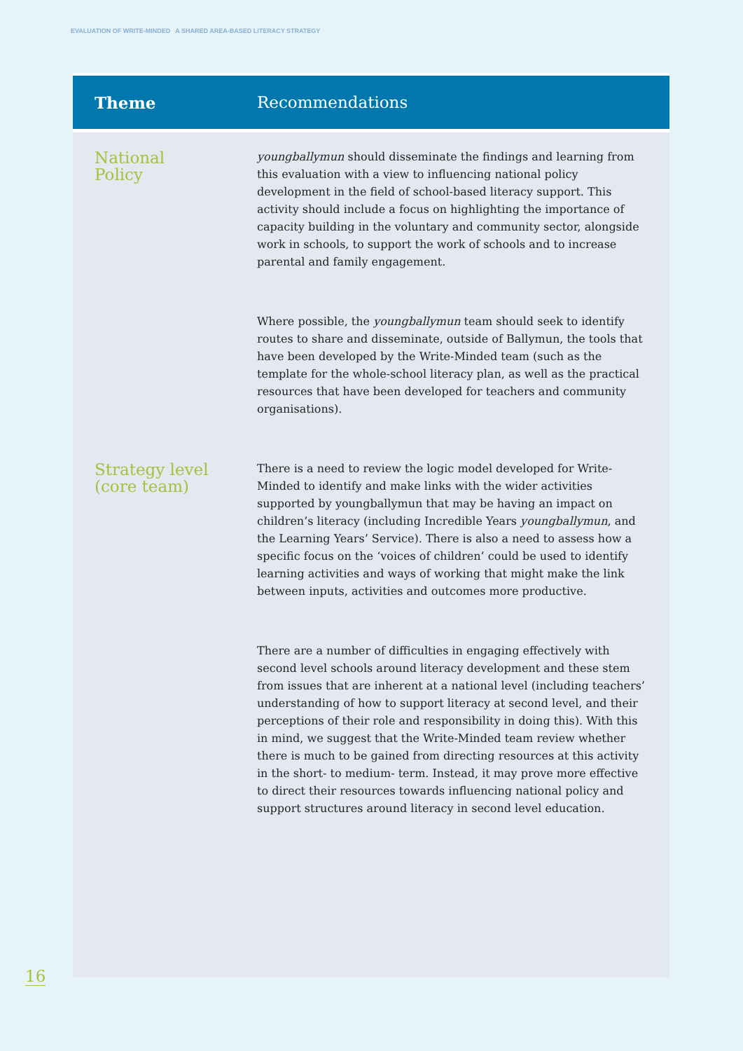EVALUATION OF WRITE-MINDED A SHARED AREA-BASED LITERACY STRATEGY
| Theme | Recommendations |
| --- | --- |
| National Policy | youngballymun should disseminate the findings and learning from this evaluation with a view to influencing national policy development in the field of school-based literacy support. This activity should include a focus on highlighting the importance of capacity building in the voluntary and community sector, alongside work in schools, to support the work of schools and to increase parental and family engagement. |
| | Where possible, the youngballymun team should seek to identify routes to share and disseminate, outside of Ballymun, the tools that have been developed by the Write-Minded team (such as the template for the whole-school literacy plan, as well as the practical resources that have been developed for teachers and community organisations). |
| Strategy level (core team) | There is a need to review the logic model developed for Write-Minded to identify and make links with the wider activities supported by youngballymun that may be having an impact on children’s literacy (including Incredible Years youngballymun , and the Learning Years’ Service). There is also a need to assess how a specific focus on the ‘voices of children’ could be used to identify learning activities and ways of working that might make the link between inputs, activities and outcomes more productive. |
| | There are a number of difficulties in engaging effectively with second level schools around literacy development and these stem from issues that are inherent at a national level (including teachers’ understanding of how to support literacy at second level, and their perceptions of their role and responsibility in doing this). With this in mind, we suggest that the Write-Minded team review whether there is much to be gained from directing resources at this activity in the short- to medium- term. Instead, it may prove more effective to direct their resources towards influencing national policy and support structures around literacy in second level education. |
16